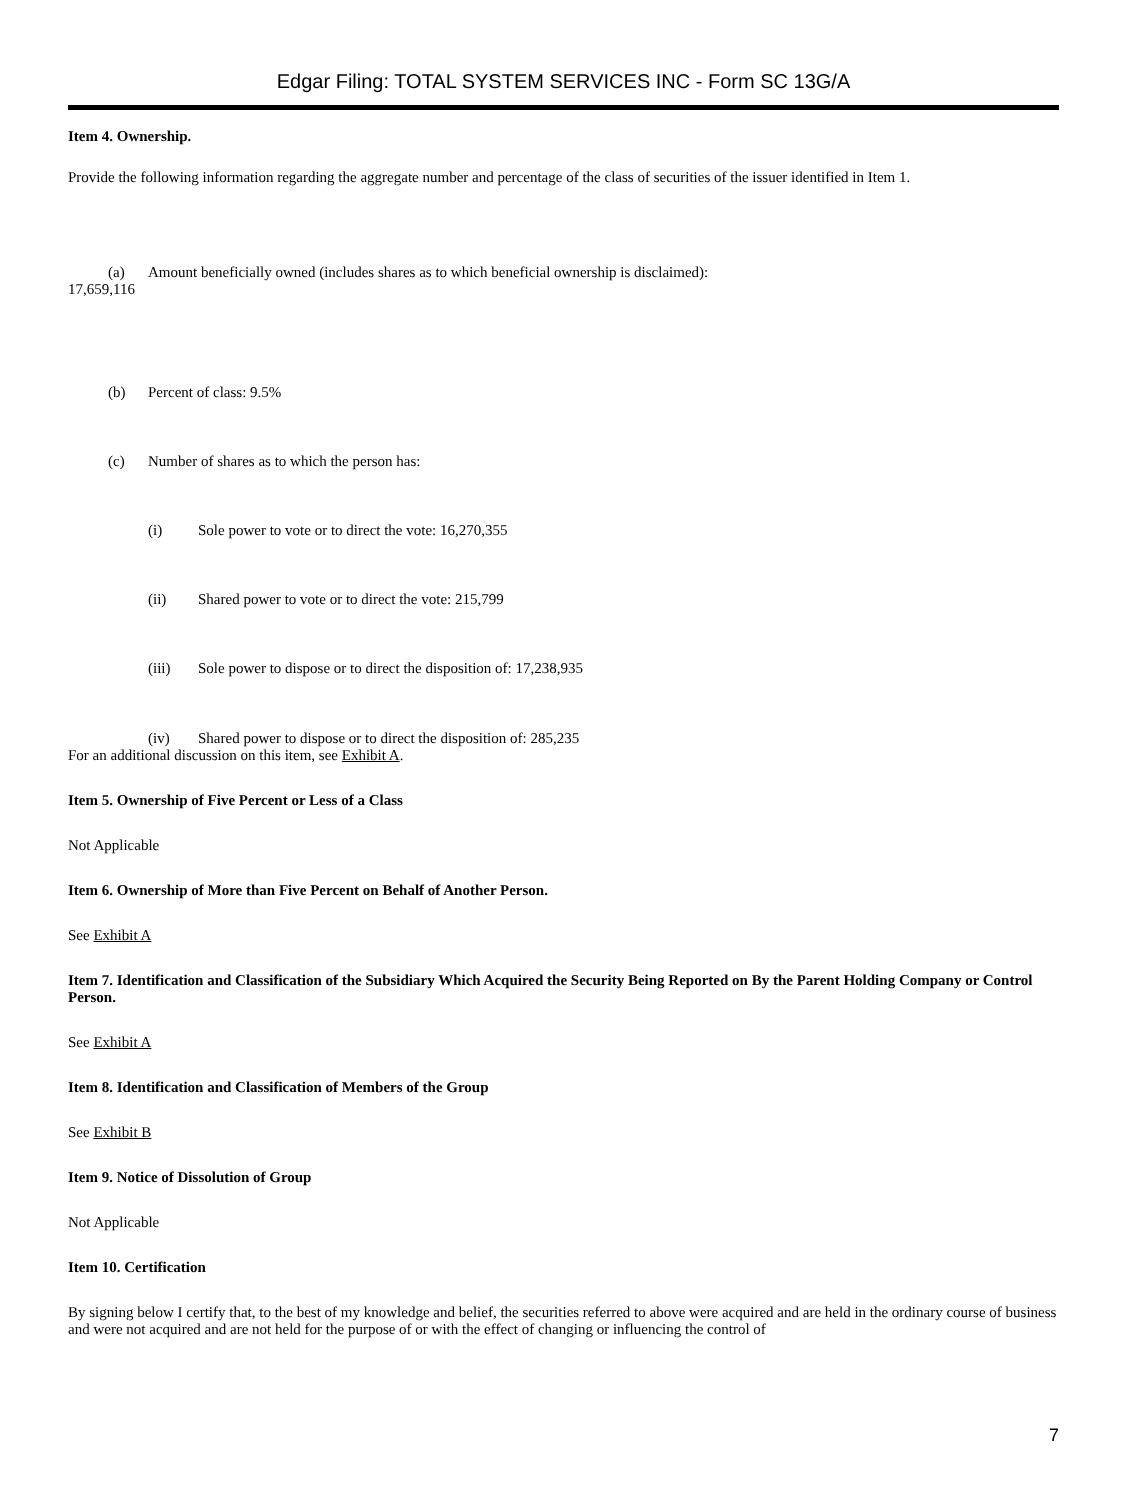Edgar Filing: TOTAL SYSTEM SERVICES INC - Form SC 13G/A
Item 4. Ownership.
Provide the following information regarding the aggregate number and percentage of the class of securities of the issuer identified in Item 1.
(a) Amount beneficially owned (includes shares as to which beneficial ownership is disclaimed):
17,659,116
(b) Percent of class: 9.5%
(c) Number of shares as to which the person has:
(i) Sole power to vote or to direct the vote: 16,270,355
(ii) Shared power to vote or to direct the vote: 215,799
(iii) Sole power to dispose or to direct the disposition of: 17,238,935
(iv) Shared power to dispose or to direct the disposition of: 285,235
For an additional discussion on this item, see Exhibit A.
Item 5. Ownership of Five Percent or Less of a Class
Not Applicable
Item 6. Ownership of More than Five Percent on Behalf of Another Person.
See Exhibit A
Item 7. Identification and Classification of the Subsidiary Which Acquired the Security Being Reported on By the Parent Holding Company or Control Person.
See Exhibit A
Item 8. Identification and Classification of Members of the Group
See Exhibit B
Item 9. Notice of Dissolution of Group
Not Applicable
Item 10. Certification
By signing below I certify that, to the best of my knowledge and belief, the securities referred to above were acquired and are held in the ordinary course of business and were not acquired and are not held for the purpose of or with the effect of changing or influencing the control of
7